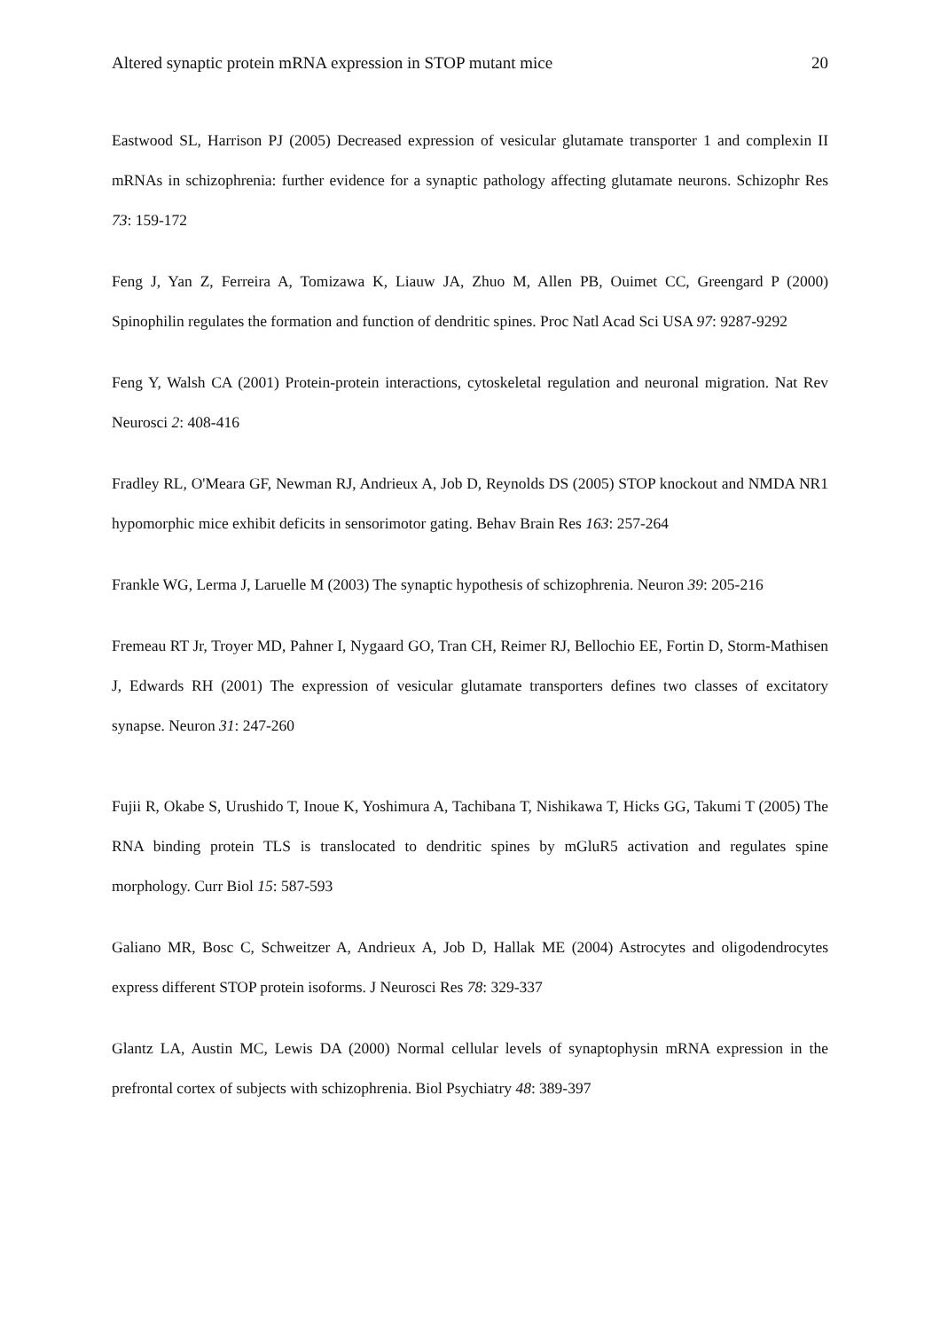Altered synaptic protein mRNA expression in STOP mutant mice 20
Eastwood SL, Harrison PJ (2005) Decreased expression of vesicular glutamate transporter 1 and complexin II mRNAs in schizophrenia: further evidence for a synaptic pathology affecting glutamate neurons. Schizophr Res 73: 159-172
Feng J, Yan Z, Ferreira A, Tomizawa K, Liauw JA, Zhuo M, Allen PB, Ouimet CC, Greengard P (2000) Spinophilin regulates the formation and function of dendritic spines. Proc Natl Acad Sci USA 97: 9287-9292
Feng Y, Walsh CA (2001) Protein-protein interactions, cytoskeletal regulation and neuronal migration. Nat Rev Neurosci 2: 408-416
Fradley RL, O'Meara GF, Newman RJ, Andrieux A, Job D, Reynolds DS (2005) STOP knockout and NMDA NR1 hypomorphic mice exhibit deficits in sensorimotor gating. Behav Brain Res 163: 257-264
Frankle WG, Lerma J, Laruelle M (2003) The synaptic hypothesis of schizophrenia. Neuron 39: 205-216
Fremeau RT Jr, Troyer MD, Pahner I, Nygaard GO, Tran CH, Reimer RJ, Bellochio EE, Fortin D, Storm-Mathisen J, Edwards RH (2001) The expression of vesicular glutamate transporters defines two classes of excitatory synapse. Neuron 31: 247-260
Fujii R, Okabe S, Urushido T, Inoue K, Yoshimura A, Tachibana T, Nishikawa T, Hicks GG, Takumi T (2005) The RNA binding protein TLS is translocated to dendritic spines by mGluR5 activation and regulates spine morphology. Curr Biol 15: 587-593
Galiano MR, Bosc C, Schweitzer A, Andrieux A, Job D, Hallak ME (2004) Astrocytes and oligodendrocytes express different STOP protein isoforms. J Neurosci Res 78: 329-337
Glantz LA, Austin MC, Lewis DA (2000) Normal cellular levels of synaptophysin mRNA expression in the prefrontal cortex of subjects with schizophrenia. Biol Psychiatry 48: 389-397